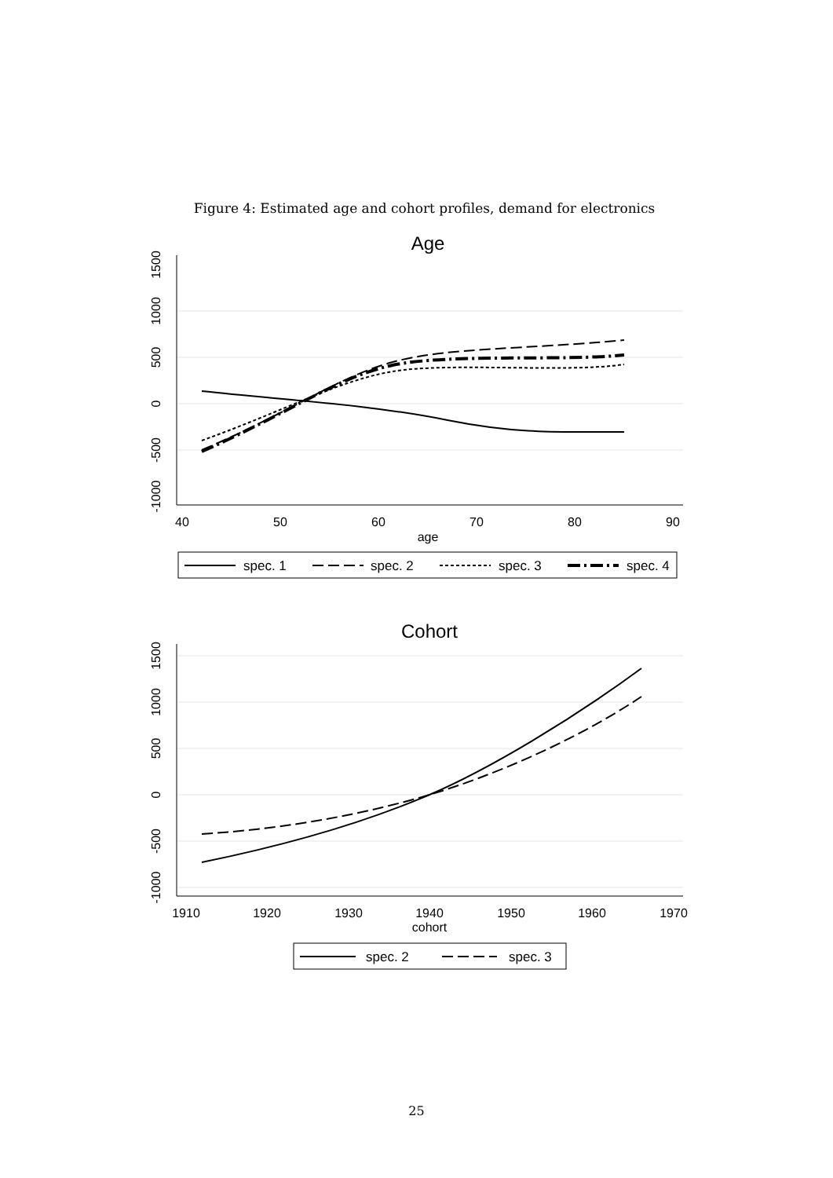Figure 4: Estimated age and cohort profiles, demand for electronics
Age
40
50
60
70
80
90
age
1500
1000
500
0
-500
-1000
spec. 1
spec. 2
spec. 3
spec. 4
Cohort
1910
1920
1930
1940
1950
1960
1970
cohort
1500
1000
500
0
-500
-1000
spec. 2
spec. 3
25